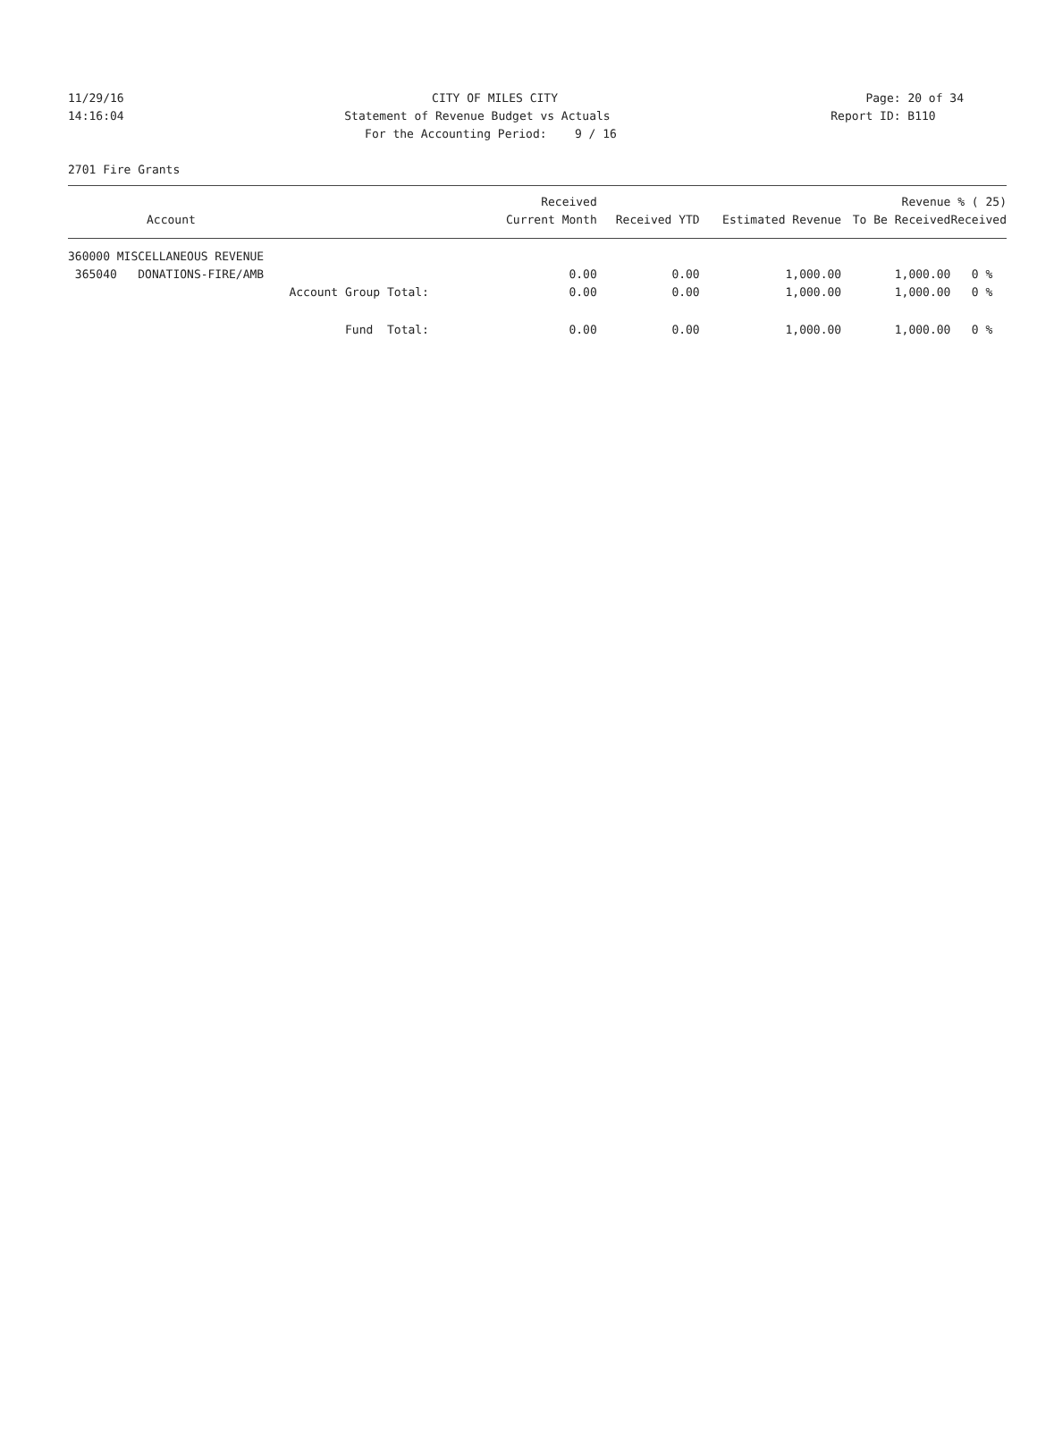11/29/16 CITY OF MILES CITY Page: 20 of 34
14:16:04 Statement of Revenue Budget vs Actuals Report ID: B110
For the Accounting Period: 9 / 16
2701 Fire Grants
| Account | Received Current Month | Received YTD | Estimated Revenue | Revenue To Be Received | % ( 25) Received |
| --- | --- | --- | --- | --- | --- |
| 360000 MISCELLANEOUS REVENUE | | | | | |
| 365040 DONATIONS-FIRE/AMB | 0.00 | 0.00 | 1,000.00 | 1,000.00 | 0 % |
| Account Group Total: | 0.00 | 0.00 | 1,000.00 | 1,000.00 | 0 % |
| Fund Total: | 0.00 | 0.00 | 1,000.00 | 1,000.00 | 0 % |